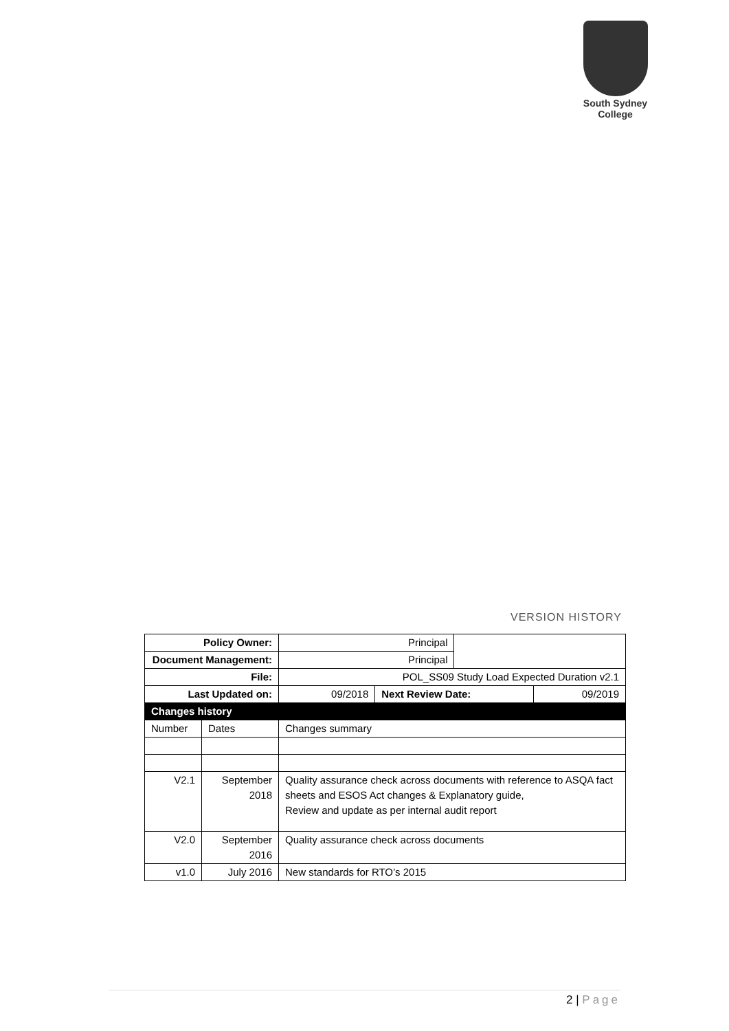South Sydney College
VERSION HISTORY
| Policy Owner: | | | Principal | | | |
| Document Management: | | | Principal | | | |
| File: | | | POL_SS09 Study Load Expected Duration v2.1 | | | |
| Last Updated on: | | | 09/2018 | Next Review Date: | | 09/2019 |
| Changes history | | | | | | |
| Number | Dates | Changes summary | | | | |
| V2.1 | September 2018 | Quality assurance check across documents with reference to ASQA fact sheets and ESOS Act changes & Explanatory guide, Review and update as per internal audit report | | | | |
| V2.0 | September 2016 | Quality assurance check across documents | | | | |
| v1.0 | July 2016 | New standards for RTO’s 2015 | | | | |
2 | Page